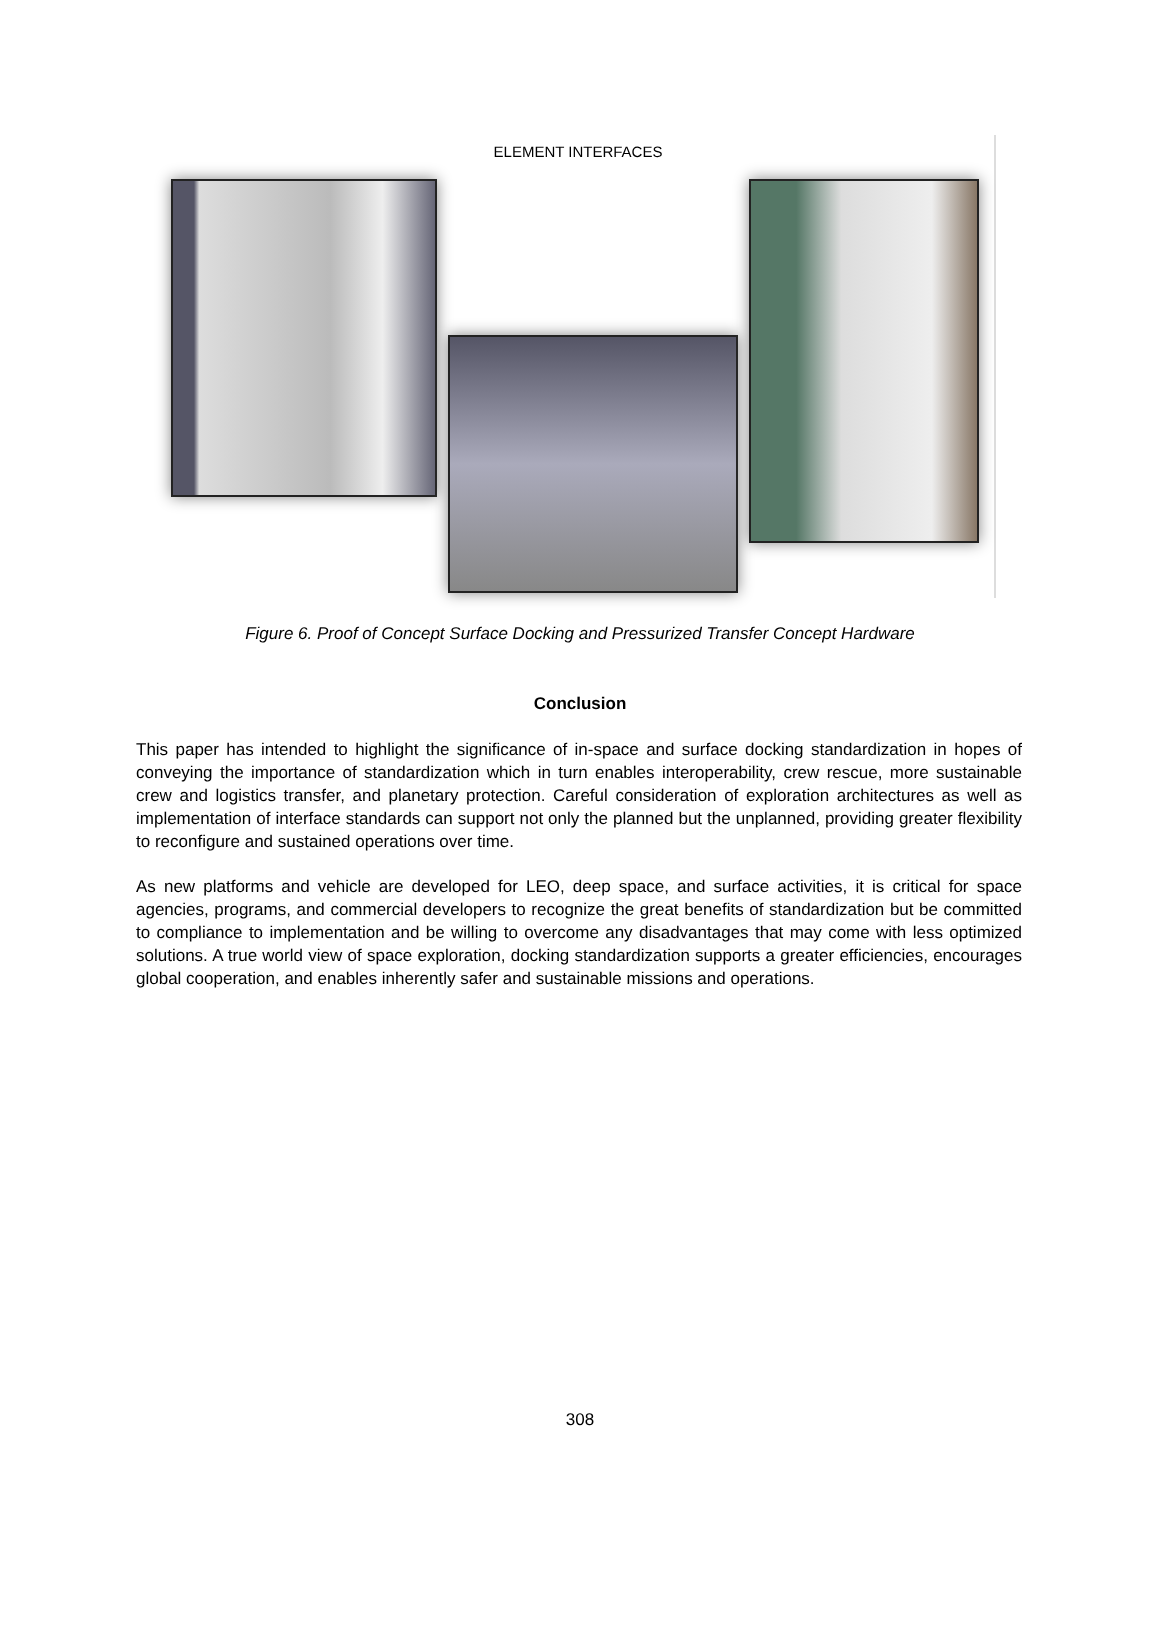ELEMENT INTERFACES
Figure 6. Proof of Concept Surface Docking and Pressurized Transfer Concept Hardware
Conclusion
This paper has intended to highlight the significance of in-space and surface docking standardization in hopes of conveying the importance of standardization which in turn enables interoperability, crew rescue, more sustainable crew and logistics transfer, and planetary protection. Careful consideration of exploration architectures as well as implementation of interface standards can support not only the planned but the unplanned, providing greater flexibility to reconfigure and sustained operations over time.
As new platforms and vehicle are developed for LEO, deep space, and surface activities, it is critical for space agencies, programs, and commercial developers to recognize the great benefits of standardization but be committed to compliance to implementation and be willing to overcome any disadvantages that may come with less optimized solutions. A true world view of space exploration, docking standardization supports a greater efficiencies, encourages global cooperation, and enables inherently safer and sustainable missions and operations.
308